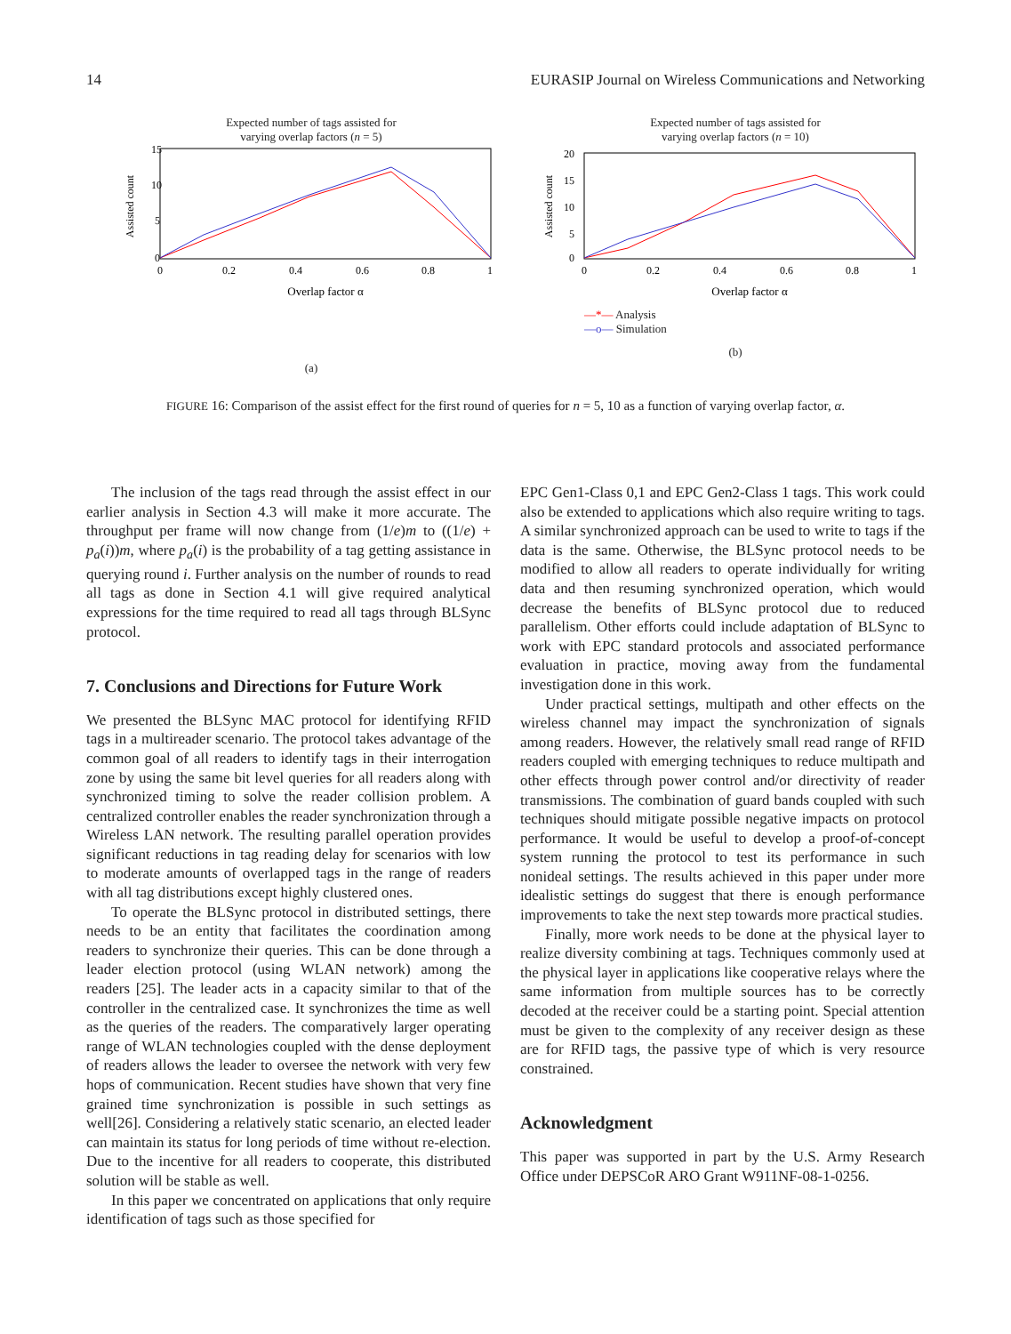14 EURASIP Journal on Wireless Communications and Networking
Expected number of tags assisted for
varying overlap factors (n = 5)
Assisted count
15
10
5
0
0
0.2
0.4
0.6
0.8
1
Overlap factor α
(a)
Expected number of tags assisted for
varying overlap factors (n = 10)
Assisted count
20
15
10
5
0
0
0.2
0.4
0.6
0.8
1
Overlap factor α
—*— Analysis
—o— Simulation
(b)
FIGURE 16: Comparison of the assist effect for the first round of queries for n = 5, 10 as a function of varying overlap factor, α.
The inclusion of the tags read through the assist effect in our earlier analysis in Section 4.3 will make it more accurate. The throughput per frame will now change from (1/e)m to ((1/e) + p<sub>a</sub>(i))m, where p<sub>a</sub>(i) is the probability of a tag getting assistance in querying round i. Further analysis on the number of rounds to read all tags as done in Section 4.1 will give required analytical expressions for the time required to read all tags through BLSync protocol.
7. Conclusions and Directions for Future Work
We presented the BLSync MAC protocol for identifying RFID tags in a multireader scenario. The protocol takes advantage of the common goal of all readers to identify tags in their interrogation zone by using the same bit level queries for all readers along with synchronized timing to solve the reader collision problem. A centralized controller enables the reader synchronization through a Wireless LAN network. The resulting parallel operation provides significant reductions in tag reading delay for scenarios with low to moderate amounts of overlapped tags in the range of readers with all tag distributions except highly clustered ones.
To operate the BLSync protocol in distributed settings, there needs to be an entity that facilitates the coordination among readers to synchronize their queries. This can be done through a leader election protocol (using WLAN network) among the readers [25]. The leader acts in a capacity similar to that of the controller in the centralized case. It synchronizes the time as well as the queries of the readers. The comparatively larger operating range of WLAN technologies coupled with the dense deployment of readers allows the leader to oversee the network with very few hops of communication. Recent studies have shown that very fine grained time synchronization is possible in such settings as well[26]. Considering a relatively static scenario, an elected leader can maintain its status for long periods of time without re-election. Due to the incentive for all readers to cooperate, this distributed solution will be stable as well.
In this paper we concentrated on applications that only require identification of tags such as those specified for
EPC Gen1-Class 0,1 and EPC Gen2-Class 1 tags. This work could also be extended to applications which also require writing to tags. A similar synchronized approach can be used to write to tags if the data is the same. Otherwise, the BLSync protocol needs to be modified to allow all readers to operate individually for writing data and then resuming synchronized operation, which would decrease the benefits of BLSync protocol due to reduced parallelism. Other efforts could include adaptation of BLSync to work with EPC standard protocols and associated performance evaluation in practice, moving away from the fundamental investigation done in this work.
Under practical settings, multipath and other effects on the wireless channel may impact the synchronization of signals among readers. However, the relatively small read range of RFID readers coupled with emerging techniques to reduce multipath and other effects through power control and/or directivity of reader transmissions. The combination of guard bands coupled with such techniques should mitigate possible negative impacts on protocol performance. It would be useful to develop a proof-of-concept system running the protocol to test its performance in such nonideal settings. The results achieved in this paper under more idealistic settings do suggest that there is enough performance improvements to take the next step towards more practical studies.
Finally, more work needs to be done at the physical layer to realize diversity combining at tags. Techniques commonly used at the physical layer in applications like cooperative relays where the same information from multiple sources has to be correctly decoded at the receiver could be a starting point. Special attention must be given to the complexity of any receiver design as these are for RFID tags, the passive type of which is very resource constrained.
Acknowledgment
This paper was supported in part by the U.S. Army Research Office under DEPSCoR ARO Grant W911NF-08-1-0256.